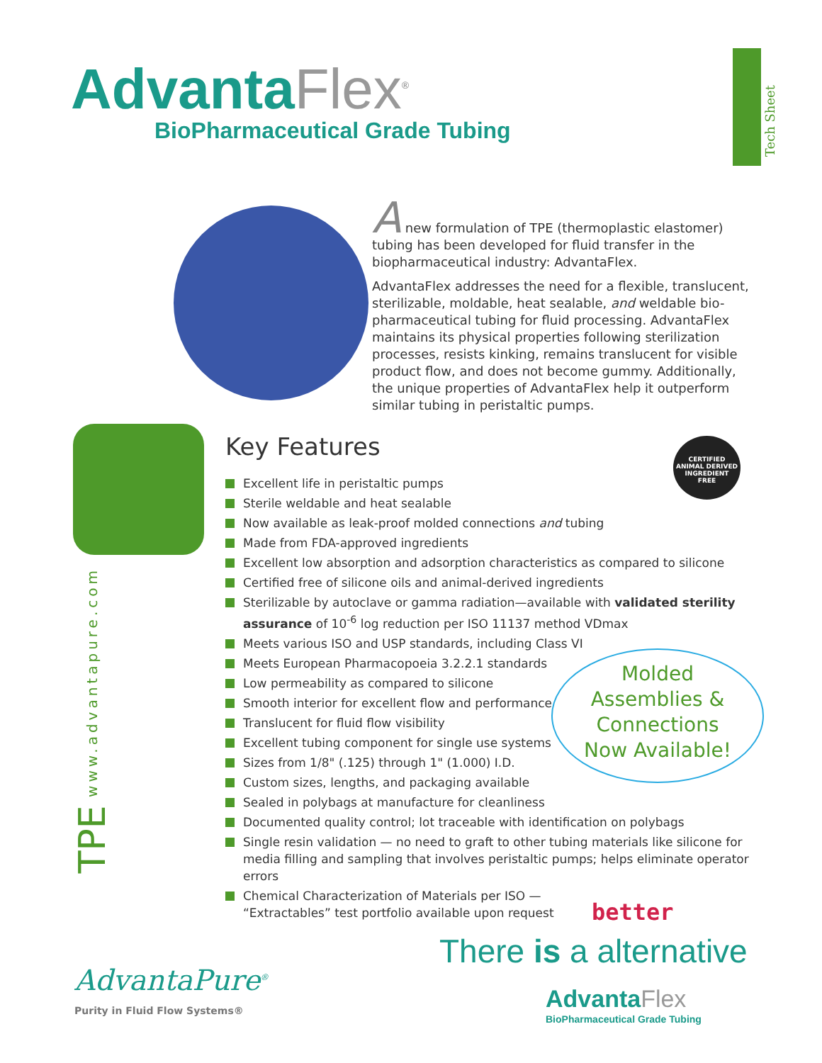AdvantaFlex<sup>®</sup>
BioPharmaceutical Grade Tubing
Tech Sheet
A new formulation of TPE (thermoplastic elastomer) tubing has been developed for fluid transfer in the biopharmaceutical industry: AdvantaFlex.
AdvantaFlex addresses the need for a flexible, translucent, sterilizable, moldable, heat sealable, and weldable bio-pharmaceutical tubing for fluid processing. AdvantaFlex maintains its physical properties following sterilization processes, resists kinking, remains translucent for visible product flow, and does not become gummy. Additionally, the unique properties of AdvantaFlex help it outperform similar tubing in peristaltic pumps.
TPE www.advantapure.com
CERTIFIED
ANIMAL DERIVED INGREDIENT
FREE
Key Features
Excellent life in peristaltic pumps
Sterile weldable and heat sealable
Now available as leak-proof molded connections and tubing
Made from FDA-approved ingredients
Excellent low absorption and adsorption characteristics as compared to silicone
Certified free of silicone oils and animal-derived ingredients
Sterilizable by autoclave or gamma radiation—available with validated sterility assurance of 10<sup>-6</sup> log reduction per ISO 11137 method VDmax
Meets various ISO and USP standards, including Class VI
Meets European Pharmacopoeia 3.2.2.1 standards
Low permeability as compared to silicone
Smooth interior for excellent flow and performance
Translucent for fluid flow visibility
Excellent tubing component for single use systems
Sizes from 1/8" (.125) through 1" (1.000) I.D.
Custom sizes, lengths, and packaging available
Sealed in polybags at manufacture for cleanliness
Documented quality control; lot traceable with identification on polybags
Single resin validation — no need to graft to other tubing materials like silicone for media filling and sampling that involves peristaltic pumps; helps eliminate operator errors
Chemical Characterization of Materials per ISO —
“Extractables” test portfolio available upon request
Molded
Assemblies &
Connections
Now Available!
AdvantaPure<sup>®</sup>
Purity in Fluid Flow Systems®
better
There is a alternative
Advanta Flex
BioPharmaceutical Grade Tubing